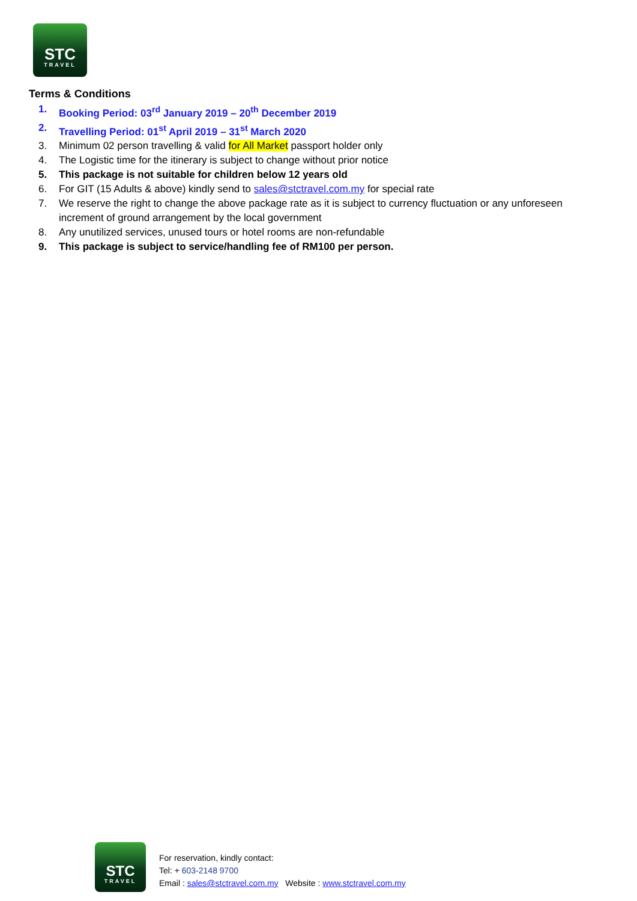STC
TRAVEL
Terms & Conditions
1. Booking Period: 03<sup>rd</sup> January 2019 – 20<sup>th</sup> December 2019
2. Travelling Period: 01<sup>st</sup> April 2019 – 31<sup>st</sup> March 2020
3. Minimum 02 person travelling & valid for All Market passport holder only
4. The Logistic time for the itinerary is subject to change without prior notice
5. This package is not suitable for children below 12 years old
6. For GIT (15 Adults & above) kindly send to sales@stctravel.com.my for special rate
7. We reserve the right to change the above package rate as it is subject to currency fluctuation or any unforeseen increment of ground arrangement by the local government
8. Any unutilized services, unused tours or hotel rooms are non-refundable
9. This package is subject to service/handling fee of RM100 per person.
STC
TRAVEL
For reservation, kindly contact:
Tel: + 603-2148 9700
Email : sales@stctravel.com.my Website : www.stctravel.com.my